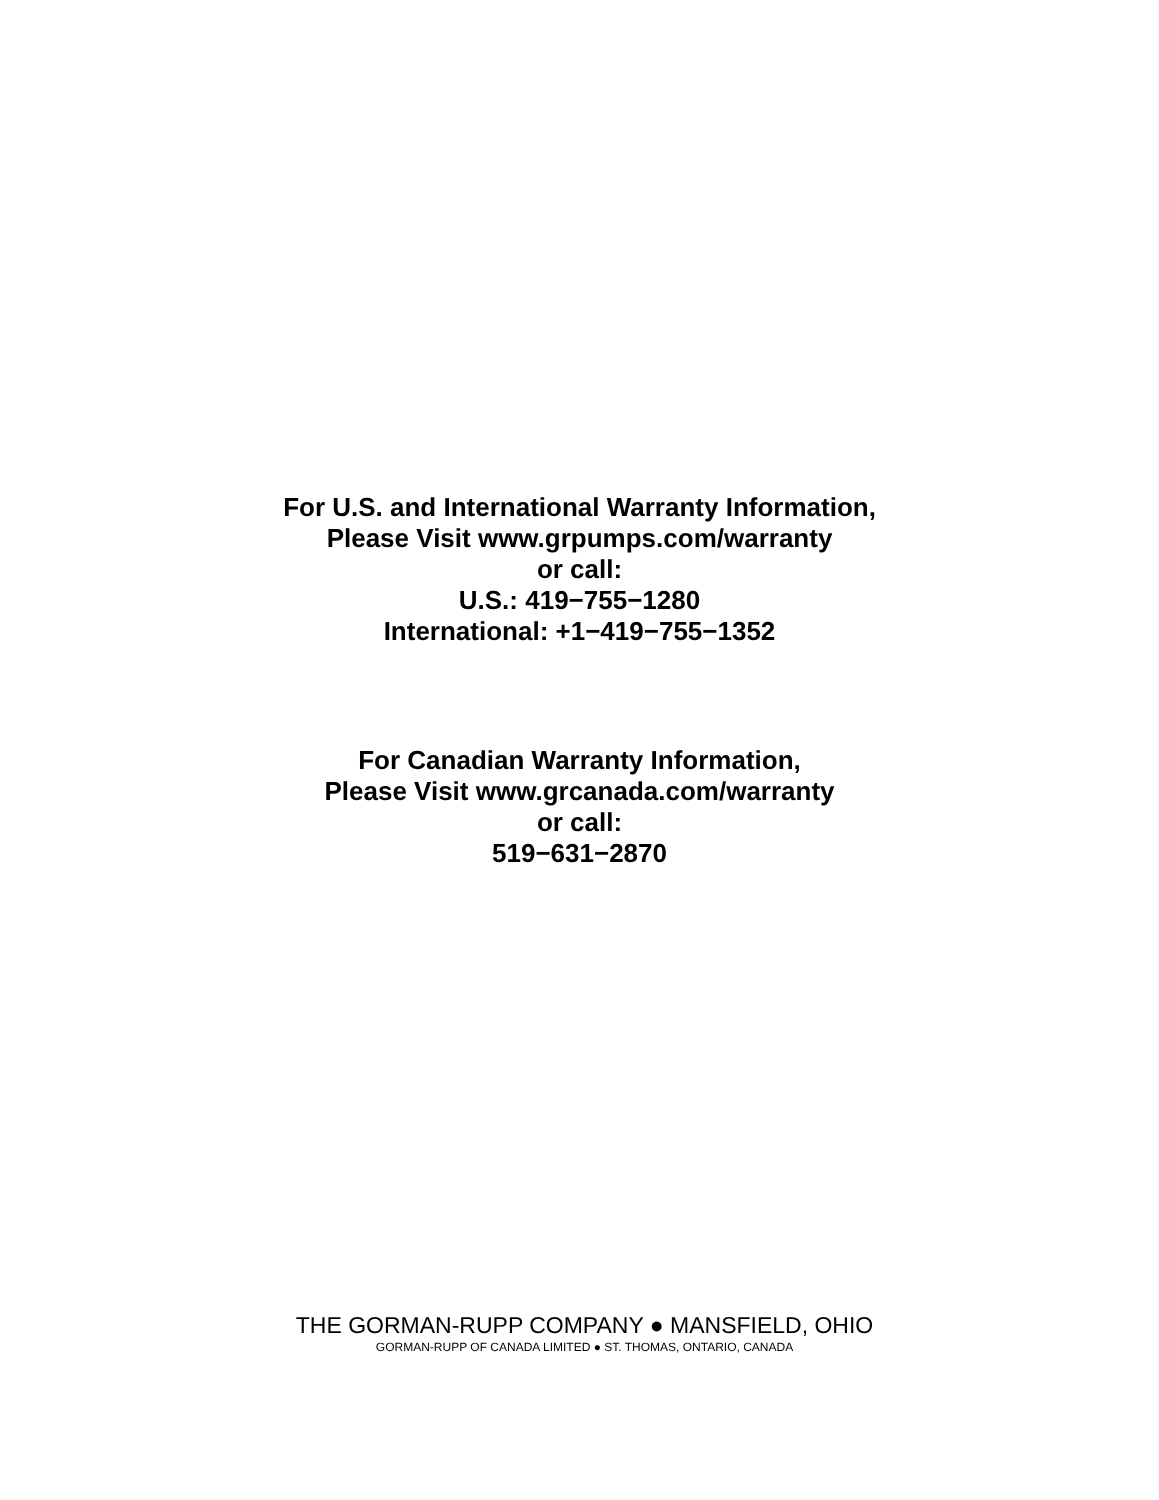For U.S. and International Warranty Information,
Please Visit www.grpumps.com/warranty
or call:
U.S.: 419−755−1280
International: +1−419−755−1352
For Canadian Warranty Information,
Please Visit www.grcanada.com/warranty
or call:
519−631−2870
THE GORMAN-RUPP COMPANY ● MANSFIELD, OHIO
GORMAN-RUPP OF CANADA LIMITED ● ST. THOMAS, ONTARIO, CANADA